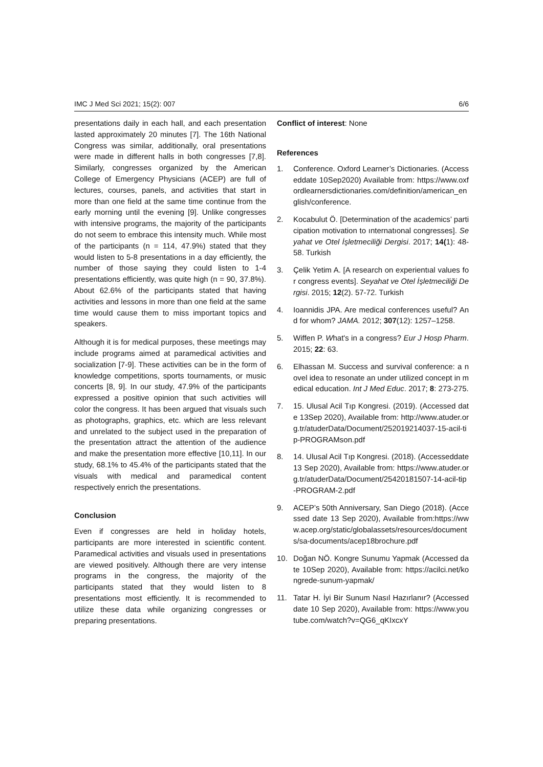IMC J Med Sci 2021; 15(2): 007 6/6
presentations daily in each hall, and each presentation lasted approximately 20 minutes [7]. The 16th National Congress was similar, additionally, oral presentations were made in different halls in both congresses [7,8]. Similarly, congresses organized by the American College of Emergency Physicians (ACEP) are full of lectures, courses, panels, and activities that start in more than one field at the same time continue from the early morning until the evening [9]. Unlike congresses with intensive programs, the majority of the participants do not seem to embrace this intensity much. While most of the participants (n = 114, 47.9%) stated that they would listen to 5-8 presentations in a day efficiently, the number of those saying they could listen to 1-4 presentations efficiently, was quite high (n = 90, 37.8%). About 62.6% of the participants stated that having activities and lessons in more than one field at the same time would cause them to miss important topics and speakers.
Although it is for medical purposes, these meetings may include programs aimed at paramedical activities and socialization [7-9]. These activities can be in the form of knowledge competitions, sports tournaments, or music concerts [8, 9]. In our study, 47.9% of the participants expressed a positive opinion that such activities will color the congress. It has been argued that visuals such as photographs, graphics, etc. which are less relevant and unrelated to the subject used in the preparation of the presentation attract the attention of the audience and make the presentation more effective [10,11]. In our study, 68.1% to 45.4% of the participants stated that the visuals with medical and paramedical content respectively enrich the presentations.
Conclusion
Even if congresses are held in holiday hotels, participants are more interested in scientific content. Paramedical activities and visuals used in presentations are viewed positively. Although there are very intense programs in the congress, the majority of the participants stated that they would listen to 8 presentations most efficiently. It is recommended to utilize these data while organizing congresses or preparing presentations.
Conflict of interest: None
References
1. Conference. Oxford Learner’s Dictionaries. (Accesseddate 10Sep2020) Available from: https://www.oxfordlearnersdictionaries.com/definition/american_english/conference.
2. Kocabulut Ö. [Determination of the academics’ participation motivation to ınternatıonal congresses]. Seyahat ve Otel İşletmeciliği Dergisi. 2017; 14(1): 48-58. Turkish
3. Çelik Yetim A. [A research on experientıal values for congress events]. Seyahat ve Otel İşletmeciliği Dergisi. 2015; 12(2). 57-72. Turkish
4. Ioannidis JPA. Are medical conferences useful? And for whom? JAMA. 2012; 307(12): 1257–1258.
5. Wiffen P. What's in a congress? Eur J Hosp Pharm. 2015; 22: 63.
6. Elhassan M. Success and survival conference: a novel idea to resonate an under utilized concept in medical education. Int J Med Educ. 2017; 8: 273-275.
7. 15. Ulusal Acil Tıp Kongresi. (2019). (Accessed date 13Sep 2020), Available from: http://www.atuder.org.tr/atuderData/Document/252019214037-15-acil-tip-PROGRAMson.pdf
8. 14. Ulusal Acil Tıp Kongresi. (2018). (Accesseddate 13 Sep 2020), Available from: https://www.atuder.org.tr/atuderData/Document/25420181507-14-acil-tip-PROGRAM-2.pdf
9. ACEP’s 50th Anniversary, San Diego (2018). (Accessed date 13 Sep 2020), Available from:https://www.acep.org/static/globalassets/resources/documents/sa-documents/acep18brochure.pdf
10. Doğan NÖ. Kongre Sunumu Yapmak (Accessed date 10Sep 2020), Available from: https://acilci.net/kongrede-sunum-yapmak/
11. Tatar H. İyi Bir Sunum Nasıl Hazırlanır? (Accessed date 10 Sep 2020), Available from: https://www.youtube.com/watch?v=QG6_qKIxcxY